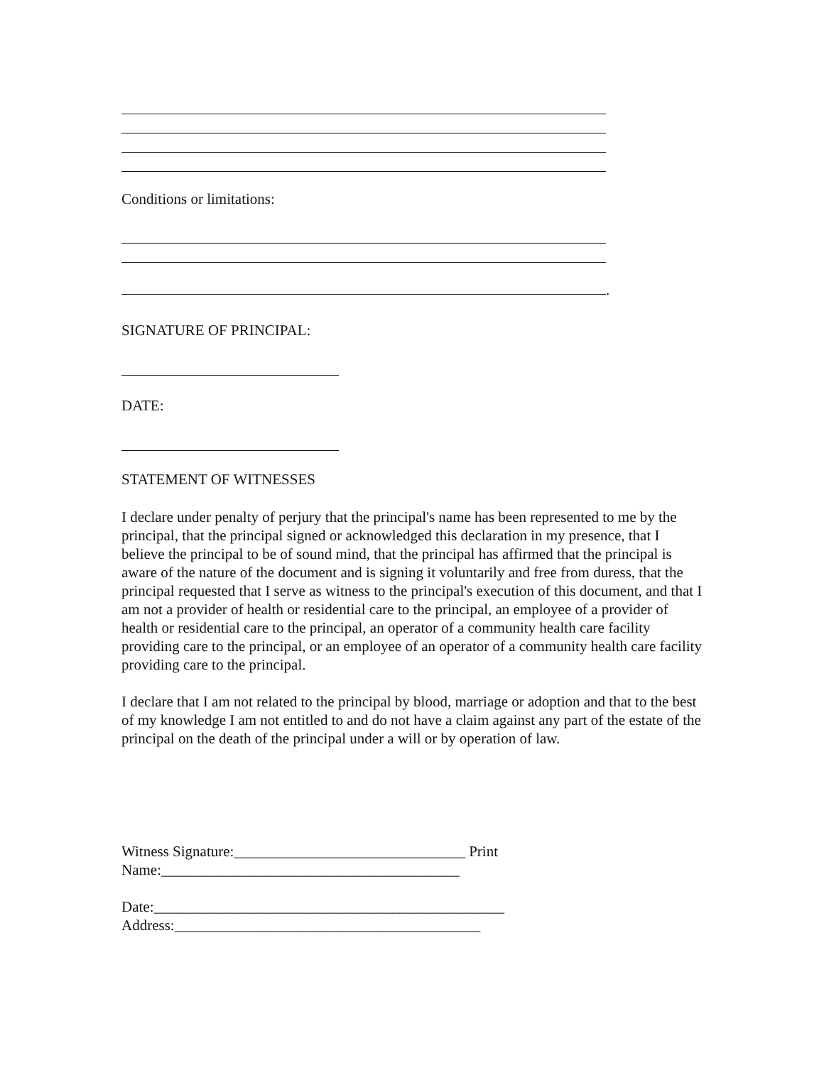Conditions or limitations:
.
SIGNATURE OF PRINCIPAL:
DATE:
STATEMENT OF WITNESSES
I declare under penalty of perjury that the principal's name has been represented to me by the principal, that the principal signed or acknowledged this declaration in my presence, that I believe the principal to be of sound mind, that the principal has affirmed that the principal is aware of the nature of the document and is signing it voluntarily and free from duress, that the principal requested that I serve as witness to the principal's execution of this document, and that I am not a provider of health or residential care to the principal, an employee of a provider of health or residential care to the principal, an operator of a community health care facility providing care to the principal, or an employee of an operator of a community health care facility providing care to the principal.
I declare that I am not related to the principal by blood, marriage or adoption and that to the best of my knowledge I am not entitled to and do not have a claim against any part of the estate of the principal on the death of the principal under a will or by operation of law.
Witness Signature:_______________________________ Print Name:________________________________________
Date:_______________________________________________
Address:_________________________________________